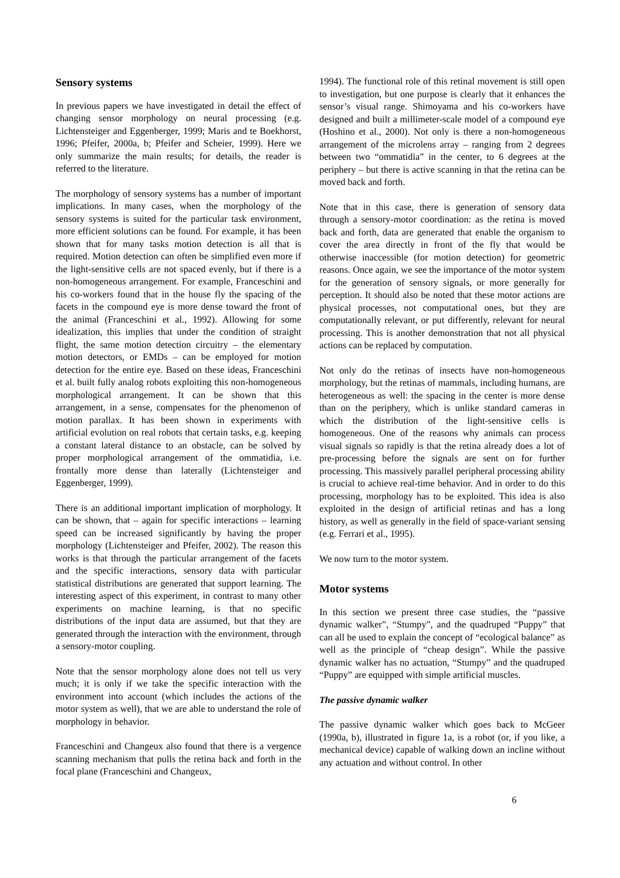Sensory systems
In previous papers we have investigated in detail the effect of changing sensor morphology on neural processing (e.g. Lichtensteiger and Eggenberger, 1999; Maris and te Boekhorst, 1996; Pfeifer, 2000a, b; Pfeifer and Scheier, 1999). Here we only summarize the main results; for details, the reader is referred to the literature.
The morphology of sensory systems has a number of important implications. In many cases, when the morphology of the sensory systems is suited for the particular task environment, more efficient solutions can be found. For example, it has been shown that for many tasks motion detection is all that is required. Motion detection can often be simplified even more if the light-sensitive cells are not spaced evenly, but if there is a non-homogeneous arrangement. For example, Franceschini and his co-workers found that in the house fly the spacing of the facets in the compound eye is more dense toward the front of the animal (Franceschini et al., 1992). Allowing for some idealization, this implies that under the condition of straight flight, the same motion detection circuitry – the elementary motion detectors, or EMDs – can be employed for motion detection for the entire eye. Based on these ideas, Franceschini et al. built fully analog robots exploiting this non-homogeneous morphological arrangement. It can be shown that this arrangement, in a sense, compensates for the phenomenon of motion parallax. It has been shown in experiments with artificial evolution on real robots that certain tasks, e.g. keeping a constant lateral distance to an obstacle, can be solved by proper morphological arrangement of the ommatidia, i.e. frontally more dense than laterally (Lichtensteiger and Eggenberger, 1999).
There is an additional important implication of morphology. It can be shown, that – again for specific interactions – learning speed can be increased significantly by having the proper morphology (Lichtensteiger and Pfeifer, 2002). The reason this works is that through the particular arrangement of the facets and the specific interactions, sensory data with particular statistical distributions are generated that support learning. The interesting aspect of this experiment, in contrast to many other experiments on machine learning, is that no specific distributions of the input data are assumed, but that they are generated through the interaction with the environment, through a sensory-motor coupling.
Note that the sensor morphology alone does not tell us very much; it is only if we take the specific interaction with the environment into account (which includes the actions of the motor system as well), that we are able to understand the role of morphology in behavior.
Franceschini and Changeux also found that there is a vergence scanning mechanism that pulls the retina back and forth in the focal plane (Franceschini and Changeux,
1994). The functional role of this retinal movement is still open to investigation, but one purpose is clearly that it enhances the sensor’s visual range. Shimoyama and his co-workers have designed and built a millimeter-scale model of a compound eye (Hoshino et al., 2000). Not only is there a non-homogeneous arrangement of the microlens array – ranging from 2 degrees between two “ommatidia” in the center, to 6 degrees at the periphery – but there is active scanning in that the retina can be moved back and forth.
Note that in this case, there is generation of sensory data through a sensory-motor coordination: as the retina is moved back and forth, data are generated that enable the organism to cover the area directly in front of the fly that would be otherwise inaccessible (for motion detection) for geometric reasons. Once again, we see the importance of the motor system for the generation of sensory signals, or more generally for perception. It should also be noted that these motor actions are physical processes, not computational ones, but they are computationally relevant, or put differently, relevant for neural processing. This is another demonstration that not all physical actions can be replaced by computation.
Not only do the retinas of insects have non-homogeneous morphology, but the retinas of mammals, including humans, are heterogeneous as well: the spacing in the center is more dense than on the periphery, which is unlike standard cameras in which the distribution of the light-sensitive cells is homogeneous. One of the reasons why animals can process visual signals so rapidly is that the retina already does a lot of pre-processing before the signals are sent on for further processing. This massively parallel peripheral processing ability is crucial to achieve real-time behavior. And in order to do this processing, morphology has to be exploited. This idea is also exploited in the design of artificial retinas and has a long history, as well as generally in the field of space-variant sensing (e.g. Ferrari et al., 1995).
We now turn to the motor system.
Motor systems
In this section we present three case studies, the “passive dynamic walker”, “Stumpy”, and the quadruped “Puppy” that can all be used to explain the concept of “ecological balance” as well as the principle of “cheap design”. While the passive dynamic walker has no actuation, “Stumpy” and the quadruped “Puppy” are equipped with simple artificial muscles.
The passive dynamic walker
The passive dynamic walker which goes back to McGeer (1990a, b), illustrated in figure 1a, is a robot (or, if you like, a mechanical device) capable of walking down an incline without any actuation and without control. In other
6